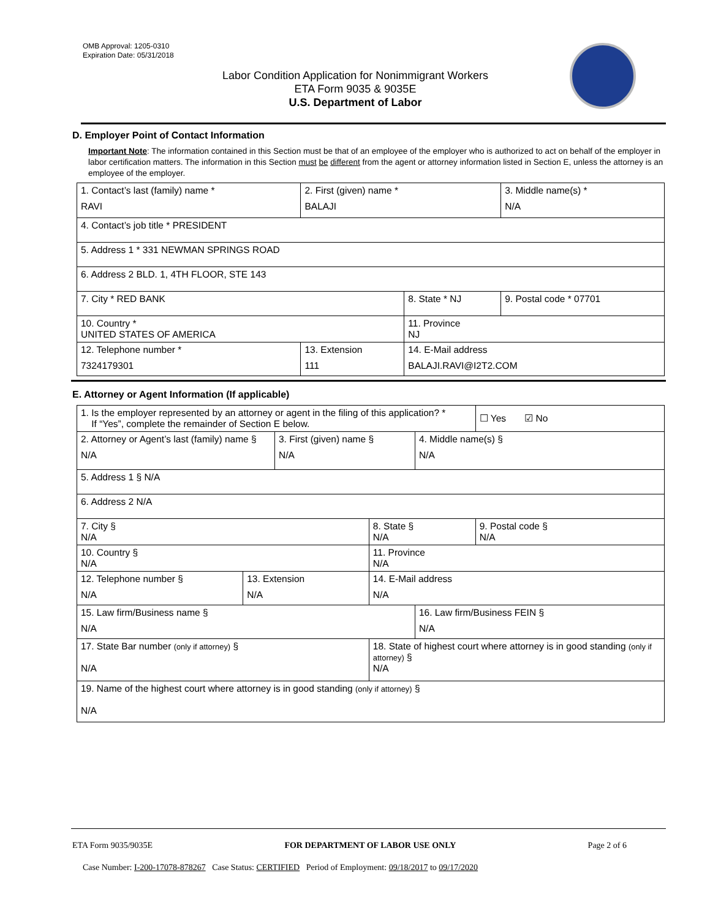OMB Approval: 1205-0310
Expiration Date: 05/31/2018
Labor Condition Application for Nonimmigrant Workers
ETA Form 9035 & 9035E
U.S. Department of Labor
D. Employer Point of Contact Information
Important Note: The information contained in this Section must be that of an employee of the employer who is authorized to act on behalf of the employer in labor certification matters. The information in this Section must be different from the agent or attorney information listed in Section E, unless the attorney is an employee of the employer.
| 1. Contact’s last (family) name * RAVI | 2. First (given) name * BALAJI | | 3. Middle name(s) * N/A |
| 4. Contact’s job title * PRESIDENT | | | |
| 5. Address 1 * 331 NEWMAN SPRINGS ROAD | | | |
| 6. Address 2 BLD. 1, 4TH FLOOR, STE 143 | | | |
| 7. City * RED BANK | | 8. State * NJ | 9. Postal code * 07701 |
| 10. Country * UNITED STATES OF AMERICA | | 11. Province NJ | |
| 12. Telephone number * 7324179301 | 13. Extension 111 | 14. E-Mail address BALAJI.RAVI@I2T2.COM | |
E. Attorney or Agent Information (If applicable)
| 1. Is the employer represented by an attorney or agent in the filing of this application? * If “Yes”, complete the remainder of Section E below. | | | | | ☐ Yes ☑ No |
| 2. Attorney or Agent’s last (family) name § N/A | | 3. First (given) name § N/A | | 4. Middle name(s) § N/A | |
| 5. Address 1 § N/A | | | | | |
| 6. Address 2 N/A | | | | | |
| 7. City § N/A | | | 8. State § N/A | | 9. Postal code § N/A |
| 10. Country § N/A | | | 11. Province N/A | | |
| 12. Telephone number § N/A | 13. Extension N/A | | 14. E-Mail address N/A | | |
| 15. Law firm/Business name § N/A | | | | 16. Law firm/Business FEIN § N/A | |
| 17. State Bar number (only if attorney) § N/A | | | 18. State of highest court where attorney is in good standing (only if attorney) § N/A | | |
| 19. Name of the highest court where attorney is in good standing (only if attorney) § N/A | | | | | |
ETA Form 9035/9035E FOR DEPARTMENT OF LABOR USE ONLY Page 2 of 6
Case Number: I-200-17078-878267 Case Status: CERTIFIED Period of Employment: 09/18/2017 to 09/17/2020